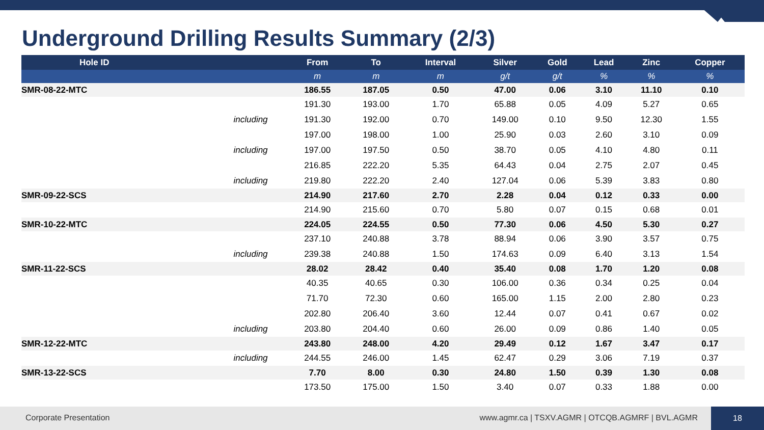Underground Drilling Results Summary (2/3)
| Hole ID | | From | To | Interval | Silver | Gold | Lead | Zinc | Copper |
| --- | --- | --- | --- | --- | --- | --- | --- | --- | --- |
| | | m | m | m | g/t | g/t | % | % | % |
| SMR-08-22-MTC | | 186.55 | 187.05 | 0.50 | 47.00 | 0.06 | 3.10 | 11.10 | 0.10 |
| | | 191.30 | 193.00 | 1.70 | 65.88 | 0.05 | 4.09 | 5.27 | 0.65 |
| | including | 191.30 | 192.00 | 0.70 | 149.00 | 0.10 | 9.50 | 12.30 | 1.55 |
| | | 197.00 | 198.00 | 1.00 | 25.90 | 0.03 | 2.60 | 3.10 | 0.09 |
| | including | 197.00 | 197.50 | 0.50 | 38.70 | 0.05 | 4.10 | 4.80 | 0.11 |
| | | 216.85 | 222.20 | 5.35 | 64.43 | 0.04 | 2.75 | 2.07 | 0.45 |
| | including | 219.80 | 222.20 | 2.40 | 127.04 | 0.06 | 5.39 | 3.83 | 0.80 |
| SMR-09-22-SCS | | 214.90 | 217.60 | 2.70 | 2.28 | 0.04 | 0.12 | 0.33 | 0.00 |
| | | 214.90 | 215.60 | 0.70 | 5.80 | 0.07 | 0.15 | 0.68 | 0.01 |
| SMR-10-22-MTC | | 224.05 | 224.55 | 0.50 | 77.30 | 0.06 | 4.50 | 5.30 | 0.27 |
| | | 237.10 | 240.88 | 3.78 | 88.94 | 0.06 | 3.90 | 3.57 | 0.75 |
| | including | 239.38 | 240.88 | 1.50 | 174.63 | 0.09 | 6.40 | 3.13 | 1.54 |
| SMR-11-22-SCS | | 28.02 | 28.42 | 0.40 | 35.40 | 0.08 | 1.70 | 1.20 | 0.08 |
| | | 40.35 | 40.65 | 0.30 | 106.00 | 0.36 | 0.34 | 0.25 | 0.04 |
| | | 71.70 | 72.30 | 0.60 | 165.00 | 1.15 | 2.00 | 2.80 | 0.23 |
| | | 202.80 | 206.40 | 3.60 | 12.44 | 0.07 | 0.41 | 0.67 | 0.02 |
| | including | 203.80 | 204.40 | 0.60 | 26.00 | 0.09 | 0.86 | 1.40 | 0.05 |
| SMR-12-22-MTC | | 243.80 | 248.00 | 4.20 | 29.49 | 0.12 | 1.67 | 3.47 | 0.17 |
| | including | 244.55 | 246.00 | 1.45 | 62.47 | 0.29 | 3.06 | 7.19 | 0.37 |
| SMR-13-22-SCS | | 7.70 | 8.00 | 0.30 | 24.80 | 1.50 | 0.39 | 1.30 | 0.08 |
| | | 173.50 | 175.00 | 1.50 | 3.40 | 0.07 | 0.33 | 1.88 | 0.00 |
Corporate Presentation www.agmr.ca | TSXV.AGMR | OTCQB.AGMRF | BVL.AGMR
18